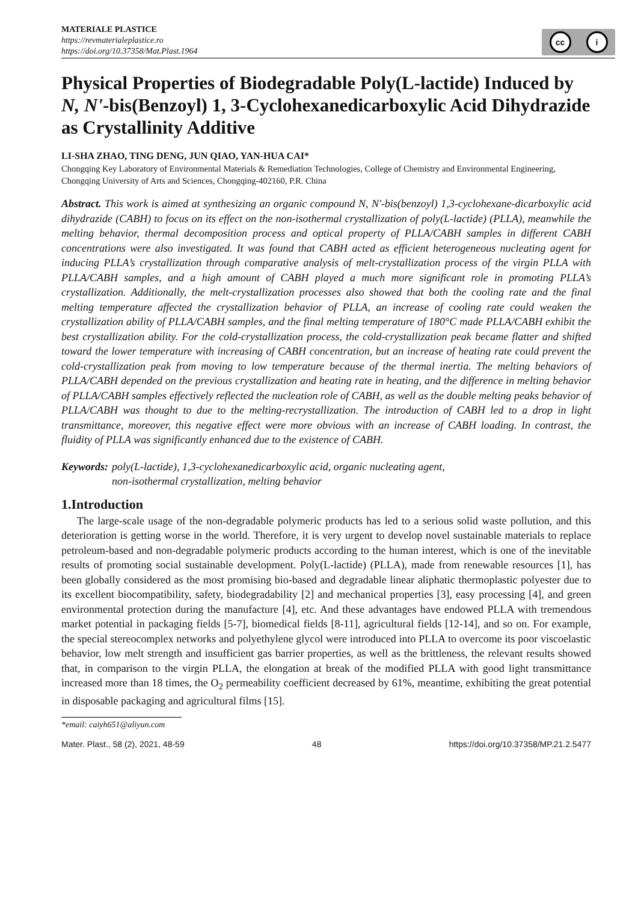MATERIALE PLASTICE
https://revmaterialeplastice.ro
https://doi.org/10.37358/Mat.Plast.1964
cc i
Physical Properties of Biodegradable Poly(L-lactide) Induced by N, N'-bis(Benzoyl) 1, 3-Cyclohexanedicarboxylic Acid Dihydrazide as Crystallinity Additive
LI-SHA ZHAO, TING DENG, JUN QIAO, YAN-HUA CAI*
Chongqing Key Laboratory of Environmental Materials & Remediation Technologies, College of Chemistry and Environmental Engineering, Chongqing University of Arts and Sciences, Chongqing-402160, P.R. China
Abstract. This work is aimed at synthesizing an organic compound N, N'-bis(benzoyl) 1,3-cyclohexane-dicarboxylic acid dihydrazide (CABH) to focus on its effect on the non-isothermal crystallization of poly(L-lactide) (PLLA), meanwhile the melting behavior, thermal decomposition process and optical property of PLLA/CABH samples in different CABH concentrations were also investigated. It was found that CABH acted as efficient heterogeneous nucleating agent for inducing PLLA’s crystallization through comparative analysis of melt-crystallization process of the virgin PLLA with PLLA/CABH samples, and a high amount of CABH played a much more significant role in promoting PLLA’s crystallization. Additionally, the melt-crystallization processes also showed that both the cooling rate and the final melting temperature affected the crystallization behavior of PLLA, an increase of cooling rate could weaken the crystallization ability of PLLA/CABH samples, and the final melting temperature of 180°C made PLLA/CABH exhibit the best crystallization ability. For the cold-crystallization process, the cold-crystallization peak became flatter and shifted toward the lower temperature with increasing of CABH concentration, but an increase of heating rate could prevent the cold-crystallization peak from moving to low temperature because of the thermal inertia. The melting behaviors of PLLA/CABH depended on the previous crystallization and heating rate in heating, and the difference in melting behavior of PLLA/CABH samples effectively reflected the nucleation role of CABH, as well as the double melting peaks behavior of PLLA/CABH was thought to due to the melting-recrystallization. The introduction of CABH led to a drop in light transmittance, moreover, this negative effect were more obvious with an increase of CABH loading. In contrast, the fluidity of PLLA was significantly enhanced due to the existence of CABH.
Keywords: poly(L-lactide), 1,3-cyclohexanedicarboxylic acid, organic nucleating agent,
non-isothermal crystallization, melting behavior
1.Introduction
The large-scale usage of the non-degradable polymeric products has led to a serious solid waste pollution, and this deterioration is getting worse in the world. Therefore, it is very urgent to develop novel sustainable materials to replace petroleum-based and non-degradable polymeric products according to the human interest, which is one of the inevitable results of promoting social sustainable development. Poly(L-lactide) (PLLA), made from renewable resources [1], has been globally considered as the most promising bio-based and degradable linear aliphatic thermoplastic polyester due to its excellent biocompatibility, safety, biodegradability [2] and mechanical properties [3], easy processing [4], and green environmental protection during the manufacture [4], etc. And these advantages have endowed PLLA with tremendous market potential in packaging fields [5-7], biomedical fields [8-11], agricultural fields [12-14], and so on. For example, the special stereocomplex networks and polyethylene glycol were introduced into PLLA to overcome its poor viscoelastic behavior, low melt strength and insufficient gas barrier properties, as well as the brittleness, the relevant results showed that, in comparison to the virgin PLLA, the elongation at break of the modified PLLA with good light transmittance increased more than 18 times, the O<sub>2</sub> permeability coefficient decreased by 61%, meantime, exhibiting the great potential in disposable packaging and agricultural films [15].
*email: caiyh651@aliyun.com
Mater. Plast., 58 (2), 2021, 48-59 48 https://doi.org/10.37358/MP.21.2.5477